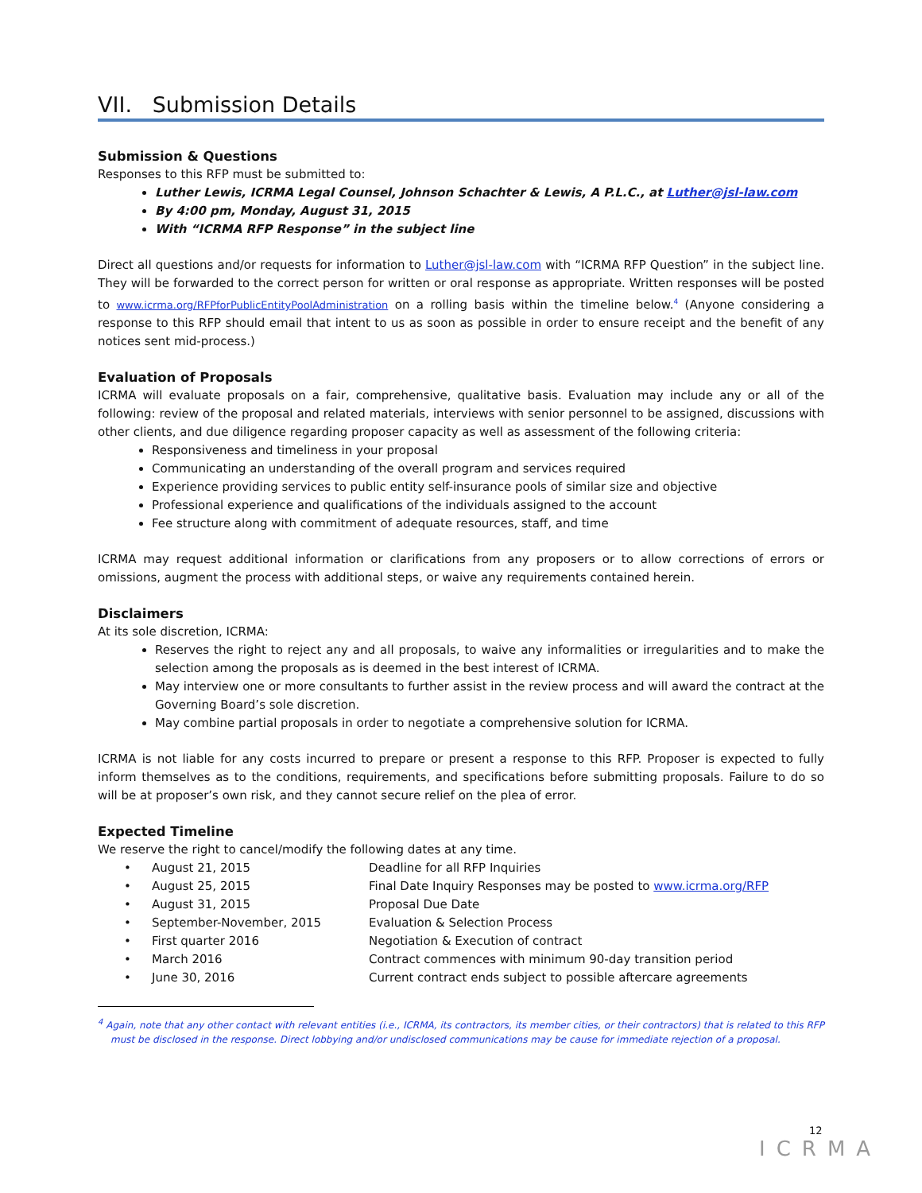VII. Submission Details
Submission & Questions
Responses to this RFP must be submitted to:
Luther Lewis, ICRMA Legal Counsel, Johnson Schachter & Lewis, A P.L.C., at Luther@jsl-law.com
By 4:00 pm, Monday, August 31, 2015
With “ICRMA RFP Response” in the subject line
Direct all questions and/or requests for information to Luther@jsl-law.com with “ICRMA RFP Question” in the subject line. They will be forwarded to the correct person for written or oral response as appropriate. Written responses will be posted to www.icrma.org/RFPforPublicEntityPoolAdministration on a rolling basis within the timeline below.<sup>4</sup> (Anyone considering a response to this RFP should email that intent to us as soon as possible in order to ensure receipt and the benefit of any notices sent mid-process.)
Evaluation of Proposals
ICRMA will evaluate proposals on a fair, comprehensive, qualitative basis. Evaluation may include any or all of the following: review of the proposal and related materials, interviews with senior personnel to be assigned, discussions with other clients, and due diligence regarding proposer capacity as well as assessment of the following criteria:
Responsiveness and timeliness in your proposal
Communicating an understanding of the overall program and services required
Experience providing services to public entity self-insurance pools of similar size and objective
Professional experience and qualifications of the individuals assigned to the account
Fee structure along with commitment of adequate resources, staff, and time
ICRMA may request additional information or clarifications from any proposers or to allow corrections of errors or omissions, augment the process with additional steps, or waive any requirements contained herein.
Disclaimers
At its sole discretion, ICRMA:
Reserves the right to reject any and all proposals, to waive any informalities or irregularities and to make the selection among the proposals as is deemed in the best interest of ICRMA.
May interview one or more consultants to further assist in the review process and will award the contract at the Governing Board’s sole discretion.
May combine partial proposals in order to negotiate a comprehensive solution for ICRMA.
ICRMA is not liable for any costs incurred to prepare or present a response to this RFP. Proposer is expected to fully inform themselves as to the conditions, requirements, and specifications before submitting proposals. Failure to do so will be at proposer’s own risk, and they cannot secure relief on the plea of error.
Expected Timeline
We reserve the right to cancel/modify the following dates at any time.
| • | August 21, 2015 | Deadline for all RFP Inquiries |
| • | August 25, 2015 | Final Date Inquiry Responses may be posted to www.icrma.org/RFP |
| • | August 31, 2015 | Proposal Due Date |
| • | September-November, 2015 | Evaluation & Selection Process |
| • | First quarter 2016 | Negotiation & Execution of contract |
| • | March 2016 | Contract commences with minimum 90-day transition period |
| • | June 30, 2016 | Current contract ends subject to possible aftercare agreements |
<sup>4</sup> Again, note that any other contact with relevant entities (i.e., ICRMA, its contractors, its member cities, or their contractors) that is related to this RFP must be disclosed in the response. Direct lobbying and/or undisclosed communications may be cause for immediate rejection of a proposal.
12
ICRMA